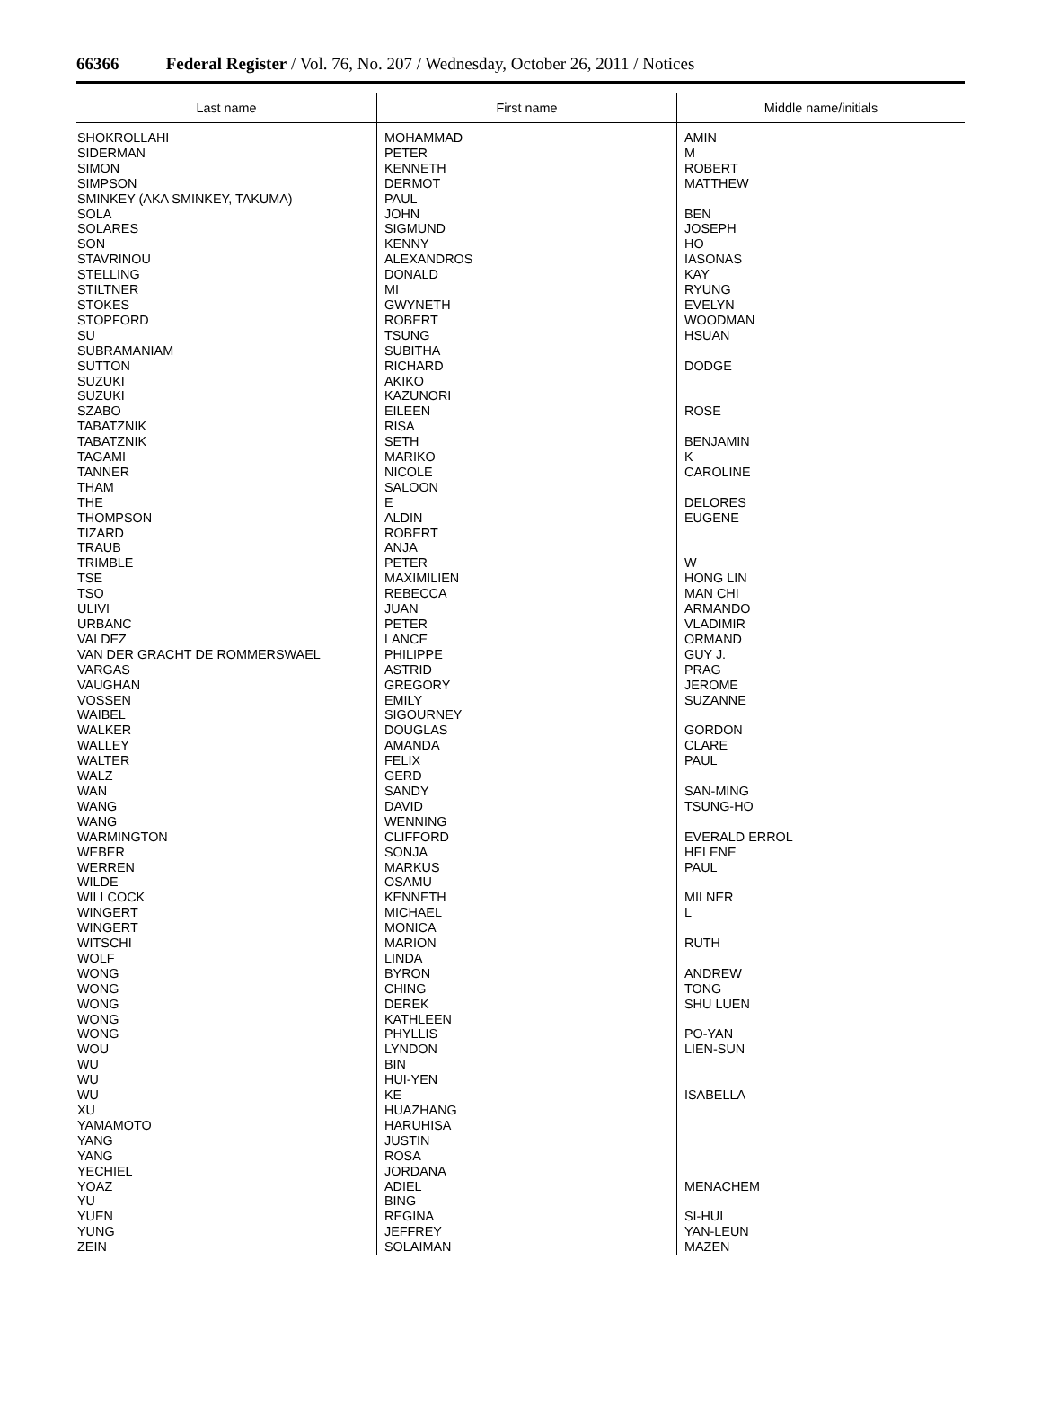66366 Federal Register / Vol. 76, No. 207 / Wednesday, October 26, 2011 / Notices
| Last name | First name | Middle name/initials |
| --- | --- | --- |
| SHOKROLLAHI | MOHAMMAD | AMIN |
| SIDERMAN | PETER | M |
| SIMON | KENNETH | ROBERT |
| SIMPSON | DERMOT | MATTHEW |
| SMINKEY (AKA SMINKEY, TAKUMA) | PAUL | |
| SOLA | JOHN | BEN |
| SOLARES | SIGMUND | JOSEPH |
| SON | KENNY | HO |
| STAVRINOU | ALEXANDROS | IASONAS |
| STELLING | DONALD | KAY |
| STILTNER | MI | RYUNG |
| STOKES | GWYNETH | EVELYN |
| STOPFORD | ROBERT | WOODMAN |
| SU | TSUNG | HSUAN |
| SUBRAMANIAM | SUBITHA | |
| SUTTON | RICHARD | DODGE |
| SUZUKI | AKIKO | |
| SUZUKI | KAZUNORI | |
| SZABO | EILEEN | ROSE |
| TABATZNIK | RISA | |
| TABATZNIK | SETH | BENJAMIN |
| TAGAMI | MARIKO | K |
| TANNER | NICOLE | CAROLINE |
| THAM | SALOON | |
| THE | E | DELORES |
| THOMPSON | ALDIN | EUGENE |
| TIZARD | ROBERT | |
| TRAUB | ANJA | |
| TRIMBLE | PETER | W |
| TSE | MAXIMILIEN | HONG LIN |
| TSO | REBECCA | MAN CHI |
| ULIVI | JUAN | ARMANDO |
| URBANC | PETER | VLADIMIR |
| VALDEZ | LANCE | ORMAND |
| VAN DER GRACHT DE ROMMERSWAEL | PHILIPPE | GUY J. |
| VARGAS | ASTRID | PRAG |
| VAUGHAN | GREGORY | JEROME |
| VOSSEN | EMILY | SUZANNE |
| WAIBEL | SIGOURNEY | |
| WALKER | DOUGLAS | GORDON |
| WALLEY | AMANDA | CLARE |
| WALTER | FELIX | PAUL |
| WALZ | GERD | |
| WAN | SANDY | SAN-MING |
| WANG | DAVID | TSUNG-HO |
| WANG | WENNING | |
| WARMINGTON | CLIFFORD | EVERALD ERROL |
| WEBER | SONJA | HELENE |
| WERREN | MARKUS | PAUL |
| WILDE | OSAMU | |
| WILLCOCK | KENNETH | MILNER |
| WINGERT | MICHAEL | L |
| WINGERT | MONICA | |
| WITSCHI | MARION | RUTH |
| WOLF | LINDA | |
| WONG | BYRON | ANDREW |
| WONG | CHING | TONG |
| WONG | DEREK | SHU LUEN |
| WONG | KATHLEEN | |
| WONG | PHYLLIS | PO-YAN |
| WOU | LYNDON | LIEN-SUN |
| WU | BIN | |
| WU | HUI-YEN | |
| WU | KE | ISABELLA |
| XU | HUAZHANG | |
| YAMAMOTO | HARUHISA | |
| YANG | JUSTIN | |
| YANG | ROSA | |
| YECHIEL | JORDANA | |
| YOAZ | ADIEL | MENACHEM |
| YU | BING | |
| YUEN | REGINA | SI-HUI |
| YUNG | JEFFREY | YAN-LEUN |
| ZEIN | SOLAIMAN | MAZEN |